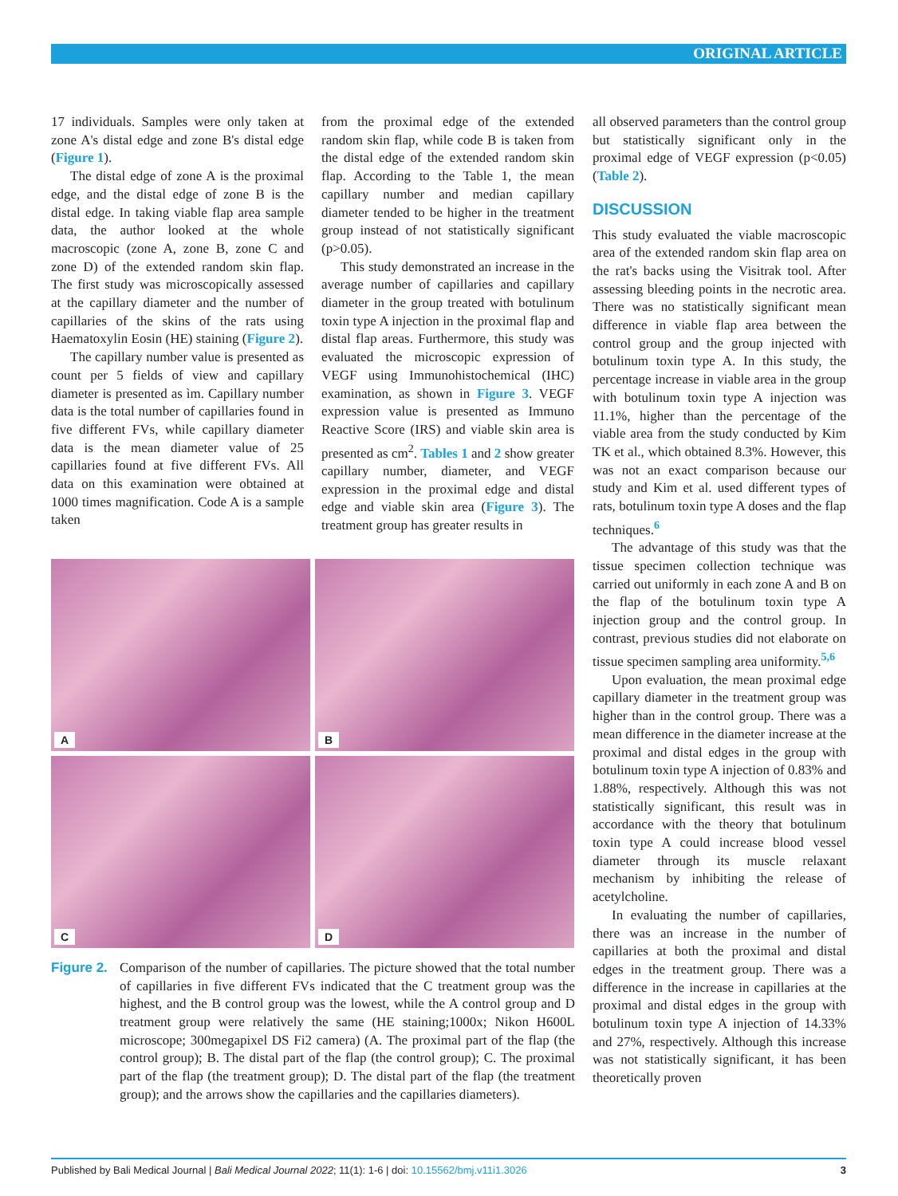ORIGINAL ARTICLE
17 individuals. Samples were only taken at zone A's distal edge and zone B's distal edge (Figure 1).
The distal edge of zone A is the proximal edge, and the distal edge of zone B is the distal edge. In taking viable flap area sample data, the author looked at the whole macroscopic (zone A, zone B, zone C and zone D) of the extended random skin flap. The first study was microscopically assessed at the capillary diameter and the number of capillaries of the skins of the rats using Haematoxylin Eosin (HE) staining (Figure 2).
The capillary number value is presented as count per 5 fields of view and capillary diameter is presented as ìm. Capillary number data is the total number of capillaries found in five different FVs, while capillary diameter data is the mean diameter value of 25 capillaries found at five different FVs. All data on this examination were obtained at 1000 times magnification. Code A is a sample taken
from the proximal edge of the extended random skin flap, while code B is taken from the distal edge of the extended random skin flap. According to the Table 1, the mean capillary number and median capillary diameter tended to be higher in the treatment group instead of not statistically significant (p>0.05).
This study demonstrated an increase in the average number of capillaries and capillary diameter in the group treated with botulinum toxin type A injection in the proximal flap and distal flap areas. Furthermore, this study was evaluated the microscopic expression of VEGF using Immunohistochemical (IHC) examination, as shown in Figure 3. VEGF expression value is presented as Immuno Reactive Score (IRS) and viable skin area is presented as cm<sup>2</sup>. Tables 1 and 2 show greater capillary number, diameter, and VEGF expression in the proximal edge and distal edge and viable skin area (Figure 3). The treatment group has greater results in
A
B
C
D
Figure 2.
Comparison of the number of capillaries. The picture showed that the total number of capillaries in five different FVs indicated that the C treatment group was the highest, and the B control group was the lowest, while the A control group and D treatment group were relatively the same (HE staining;1000x; Nikon H600L microscope; 300megapixel DS Fi2 camera) (A. The proximal part of the flap (the control group); B. The distal part of the flap (the control group); C. The proximal part of the flap (the treatment group); D. The distal part of the flap (the treatment group); and the arrows show the capillaries and the capillaries diameters).
all observed parameters than the control group but statistically significant only in the proximal edge of VEGF expression (p<0.05) (Table 2).
DISCUSSION
This study evaluated the viable macroscopic area of the extended random skin flap area on the rat's backs using the Visitrak tool. After assessing bleeding points in the necrotic area. There was no statistically significant mean difference in viable flap area between the control group and the group injected with botulinum toxin type A. In this study, the percentage increase in viable area in the group with botulinum toxin type A injection was 11.1%, higher than the percentage of the viable area from the study conducted by Kim TK et al., which obtained 8.3%. However, this was not an exact comparison because our study and Kim et al. used different types of rats, botulinum toxin type A doses and the flap techniques.<sup>6</sup>
The advantage of this study was that the tissue specimen collection technique was carried out uniformly in each zone A and B on the flap of the botulinum toxin type A injection group and the control group. In contrast, previous studies did not elaborate on tissue specimen sampling area uniformity.<sup>5,6</sup>
Upon evaluation, the mean proximal edge capillary diameter in the treatment group was higher than in the control group. There was a mean difference in the diameter increase at the proximal and distal edges in the group with botulinum toxin type A injection of 0.83% and 1.88%, respectively. Although this was not statistically significant, this result was in accordance with the theory that botulinum toxin type A could increase blood vessel diameter through its muscle relaxant mechanism by inhibiting the release of acetylcholine.
In evaluating the number of capillaries, there was an increase in the number of capillaries at both the proximal and distal edges in the treatment group. There was a difference in the increase in capillaries at the proximal and distal edges in the group with botulinum toxin type A injection of 14.33% and 27%, respectively. Although this increase was not statistically significant, it has been theoretically proven
Published by Bali Medical Journal | Bali Medical Journal 2022; 11(1): 1-6 | doi: 10.15562/bmj.v11i1.3026 3